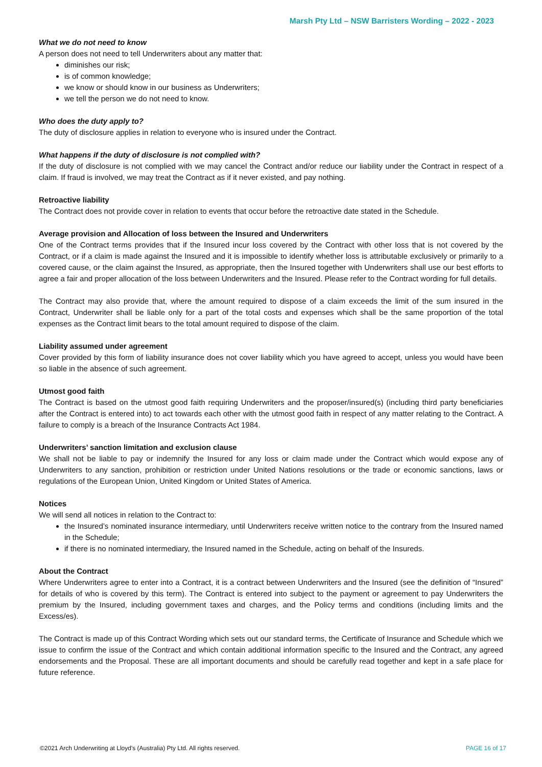Marsh Pty Ltd – NSW Barristers Wording – 2022 - 2023
What we do not need to know
A person does not need to tell Underwriters about any matter that:
diminishes our risk;
is of common knowledge;
we know or should know in our business as Underwriters;
we tell the person we do not need to know.
Who does the duty apply to?
The duty of disclosure applies in relation to everyone who is insured under the Contract.
What happens if the duty of disclosure is not complied with?
If the duty of disclosure is not complied with we may cancel the Contract and/or reduce our liability under the Contract in respect of a claim. If fraud is involved, we may treat the Contract as if it never existed, and pay nothing.
Retroactive liability
The Contract does not provide cover in relation to events that occur before the retroactive date stated in the Schedule.
Average provision and Allocation of loss between the Insured and Underwriters
One of the Contract terms provides that if the Insured incur loss covered by the Contract with other loss that is not covered by the Contract, or if a claim is made against the Insured and it is impossible to identify whether loss is attributable exclusively or primarily to a covered cause, or the claim against the Insured, as appropriate, then the Insured together with Underwriters shall use our best efforts to agree a fair and proper allocation of the loss between Underwriters and the Insured. Please refer to the Contract wording for full details.
The Contract may also provide that, where the amount required to dispose of a claim exceeds the limit of the sum insured in the Contract, Underwriter shall be liable only for a part of the total costs and expenses which shall be the same proportion of the total expenses as the Contract limit bears to the total amount required to dispose of the claim.
Liability assumed under agreement
Cover provided by this form of liability insurance does not cover liability which you have agreed to accept, unless you would have been so liable in the absence of such agreement.
Utmost good faith
The Contract is based on the utmost good faith requiring Underwriters and the proposer/insured(s) (including third party beneficiaries after the Contract is entered into) to act towards each other with the utmost good faith in respect of any matter relating to the Contract. A failure to comply is a breach of the Insurance Contracts Act 1984.
Underwriters’ sanction limitation and exclusion clause
We shall not be liable to pay or indemnify the Insured for any loss or claim made under the Contract which would expose any of Underwriters to any sanction, prohibition or restriction under United Nations resolutions or the trade or economic sanctions, laws or regulations of the European Union, United Kingdom or United States of America.
Notices
We will send all notices in relation to the Contract to:
the Insured’s nominated insurance intermediary, until Underwriters receive written notice to the contrary from the Insured named in the Schedule;
if there is no nominated intermediary, the Insured named in the Schedule, acting on behalf of the Insureds.
About the Contract
Where Underwriters agree to enter into a Contract, it is a contract between Underwriters and the Insured (see the definition of “Insured” for details of who is covered by this term). The Contract is entered into subject to the payment or agreement to pay Underwriters the premium by the Insured, including government taxes and charges, and the Policy terms and conditions (including limits and the Excess/es).
The Contract is made up of this Contract Wording which sets out our standard terms, the Certificate of Insurance and Schedule which we issue to confirm the issue of the Contract and which contain additional information specific to the Insured and the Contract, any agreed endorsements and the Proposal. These are all important documents and should be carefully read together and kept in a safe place for future reference.
©2021 Arch Underwriting at Lloyd's (Australia) Pty Ltd. All rights reserved. PAGE 16 of 17